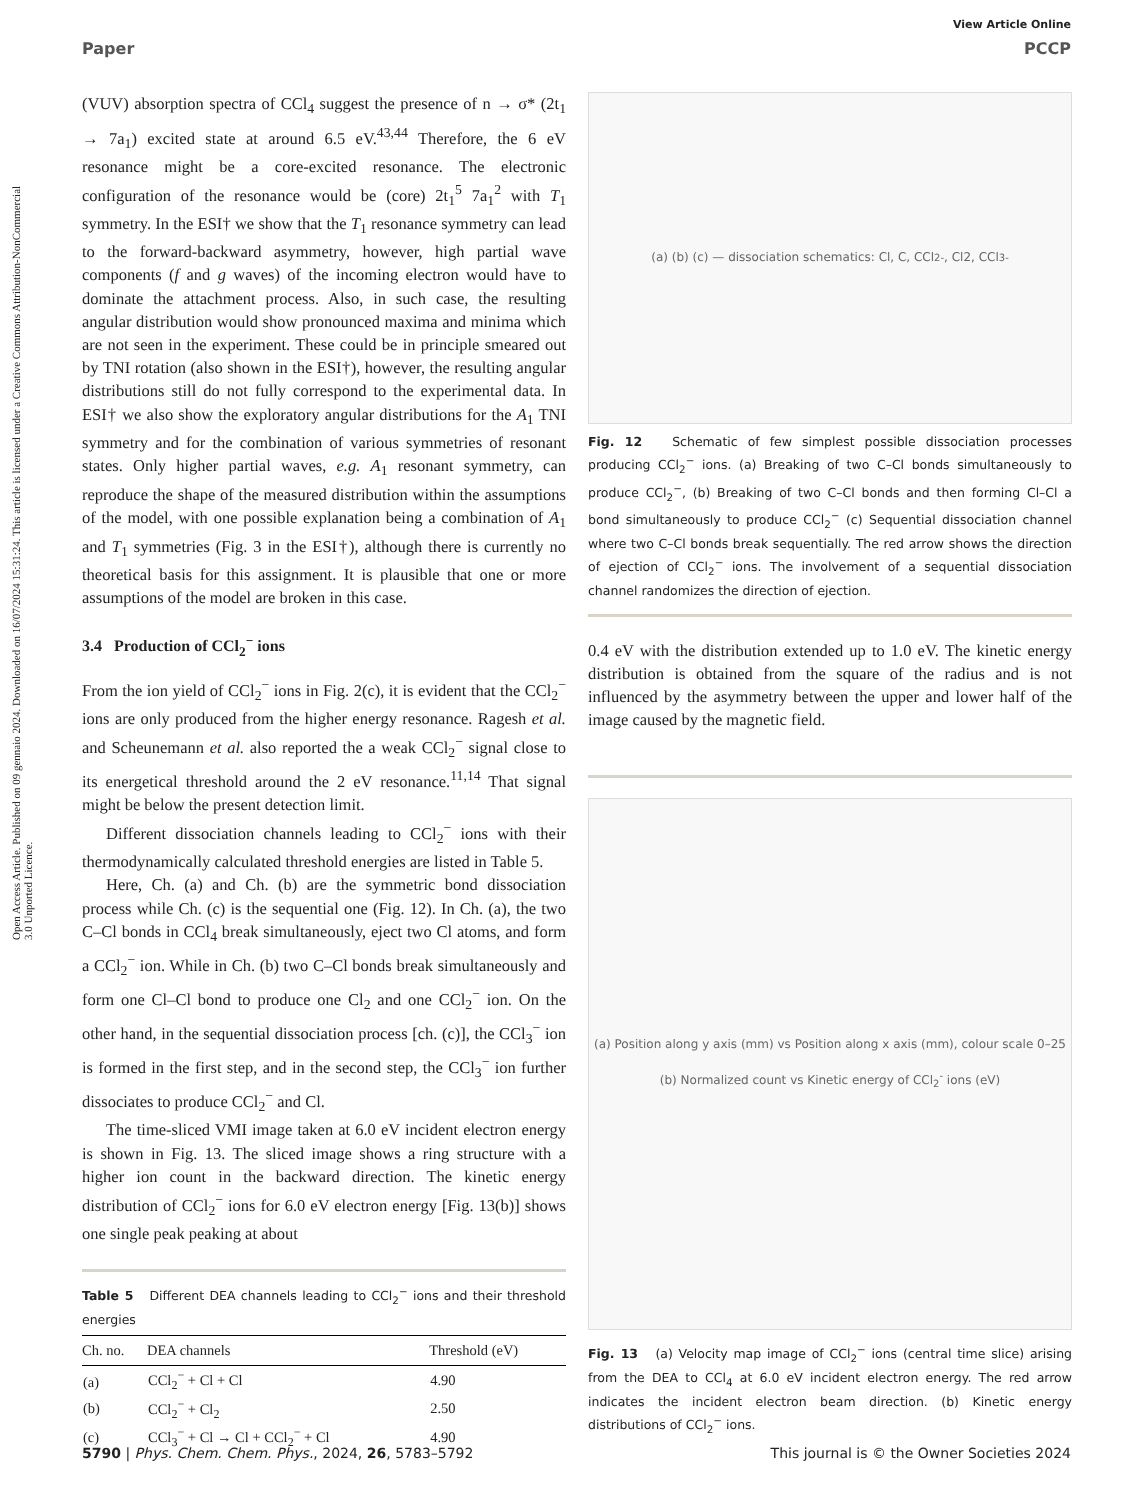Open Access Article. Published on 09 gennaio 2024. Downloaded on 16/07/2024 15:31:24. This article is licensed under a Creative Commons Attribution-NonCommercial 3.0 Unported Licence.
View Article Online
Paper PCCP
(VUV) absorption spectra of CCl<sub>4</sub> suggest the presence of n → σ* (2t<sub>1</sub> → 7a<sub>1</sub>) excited state at around 6.5 eV.<sup>43,44</sup> Therefore, the 6 eV resonance might be a core-excited resonance. The electronic configuration of the resonance would be (core) 2t<sub>1</sub><sup>5</sup> 7a<sub>1</sub><sup>2</sup> with T<sub>1</sub> symmetry. In the ESI† we show that the T<sub>1</sub> resonance symmetry can lead to the forward-backward asymmetry, however, high partial wave components (f and g waves) of the incoming electron would have to dominate the attachment process. Also, in such case, the resulting angular distribution would show pronounced maxima and minima which are not seen in the experiment. These could be in principle smeared out by TNI rotation (also shown in the ESI†), however, the resulting angular distributions still do not fully correspond to the experimental data. In ESI† we also show the exploratory angular distributions for the A<sub>1</sub> TNI symmetry and for the combination of various symmetries of resonant states. Only higher partial waves, e.g. A<sub>1</sub> resonant symmetry, can reproduce the shape of the measured distribution within the assumptions of the model, with one possible explanation being a combination of A<sub>1</sub> and T<sub>1</sub> symmetries (Fig. 3 in the ESI†), although there is currently no theoretical basis for this assignment. It is plausible that one or more assumptions of the model are broken in this case.
3.4 Production of CCl<sub>2</sub><sup>−</sup> ions
From the ion yield of CCl<sub>2</sub><sup>−</sup> ions in Fig. 2(c), it is evident that the CCl<sub>2</sub><sup>−</sup> ions are only produced from the higher energy resonance. Ragesh et al. and Scheunemann et al. also reported the a weak CCl<sub>2</sub><sup>−</sup> signal close to its energetical threshold around the 2 eV resonance.<sup>11,14</sup> That signal might be below the present detection limit.
Different dissociation channels leading to CCl<sub>2</sub><sup>−</sup> ions with their thermodynamically calculated threshold energies are listed in Table 5.
Here, Ch. (a) and Ch. (b) are the symmetric bond dissociation process while Ch. (c) is the sequential one (Fig. 12). In Ch. (a), the two C–Cl bonds in CCl<sub>4</sub> break simultaneously, eject two Cl atoms, and form a CCl<sub>2</sub><sup>−</sup> ion. While in Ch. (b) two C–Cl bonds break simultaneously and form one Cl–Cl bond to produce one Cl<sub>2</sub> and one CCl<sub>2</sub><sup>−</sup> ion. On the other hand, in the sequential dissociation process [ch. (c)], the CCl<sub>3</sub><sup>−</sup> ion is formed in the first step, and in the second step, the CCl<sub>3</sub><sup>−</sup> ion further dissociates to produce CCl<sub>2</sub><sup>−</sup> and Cl.
The time-sliced VMI image taken at 6.0 eV incident electron energy is shown in Fig. 13. The sliced image shows a ring structure with a higher ion count in the backward direction. The kinetic energy distribution of CCl<sub>2</sub><sup>−</sup> ions for 6.0 eV electron energy [Fig. 13(b)] shows one single peak peaking at about
Table 5 Different DEA channels leading to CCl<sub>2</sub><sup>−</sup> ions and their threshold energies
| Ch. no. | DEA channels | Threshold (eV) |
| --- | --- | --- |
| (a) | CCl<sub>2</sub><sup>−</sup> + Cl + Cl | 4.90 |
| (b) | CCl<sub>2</sub><sup>−</sup> + Cl<sub>2</sub> | 2.50 |
| (c) | CCl<sub>3</sub><sup>−</sup> + Cl → Cl + CCl<sub>2</sub><sup>−</sup> + Cl | 4.90 |
(a) (b) (c) — dissociation schematics: Cl, C, CCl<sub>2</sub><sup>-</sup>, Cl2, CCl<sub>3</sub><sup>-</sup>
Fig. 12 Schematic of few simplest possible dissociation processes producing CCl<sub>2</sub><sup>−</sup> ions. (a) Breaking of two C–Cl bonds simultaneously to produce CCl<sub>2</sub><sup>−</sup>, (b) Breaking of two C–Cl bonds and then forming Cl–Cl a bond simultaneously to produce CCl<sub>2</sub><sup>−</sup> (c) Sequential dissociation channel where two C–Cl bonds break sequentially. The red arrow shows the direction of ejection of CCl<sub>2</sub><sup>−</sup> ions. The involvement of a sequential dissociation channel randomizes the direction of ejection.
0.4 eV with the distribution extended up to 1.0 eV. The kinetic energy distribution is obtained from the square of the radius and is not influenced by the asymmetry between the upper and lower half of the image caused by the magnetic field.
(a) Position along y axis (mm) vs Position along x axis (mm), colour scale 0–25
(b) Normalized count vs Kinetic energy of CCl<sub>2</sub><sup>-</sup> ions (eV)
Fig. 13 (a) Velocity map image of CCl<sub>2</sub><sup>−</sup> ions (central time slice) arising from the DEA to CCl<sub>4</sub> at 6.0 eV incident electron energy. The red arrow indicates the incident electron beam direction. (b) Kinetic energy distributions of CCl<sub>2</sub><sup>−</sup> ions.
5790 | Phys. Chem. Chem. Phys., 2024, 26, 5783–5792 This journal is © the Owner Societies 2024